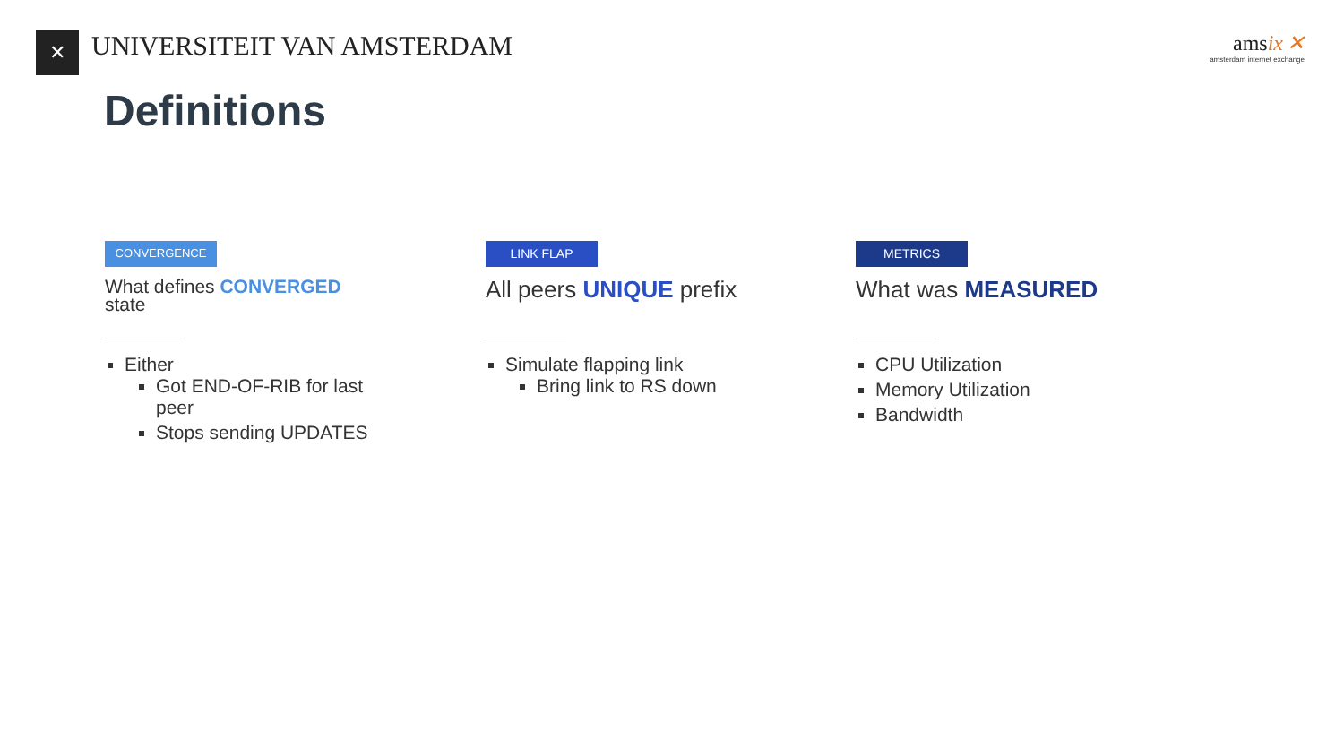✕
UNIVERSITEIT VAN AMSTERDAM
ams ix ✕
amsterdam internet exchange
Definitions
CONVERGENCE
What defines CONVERGED
state
Either
Got END-OF-RIB for last peer
Stops sending UPDATES
LINK FLAP
All peers UNIQUE prefix
Simulate flapping link
Bring link to RS down
METRICS
What was MEASURED
CPU Utilization
Memory Utilization
Bandwidth